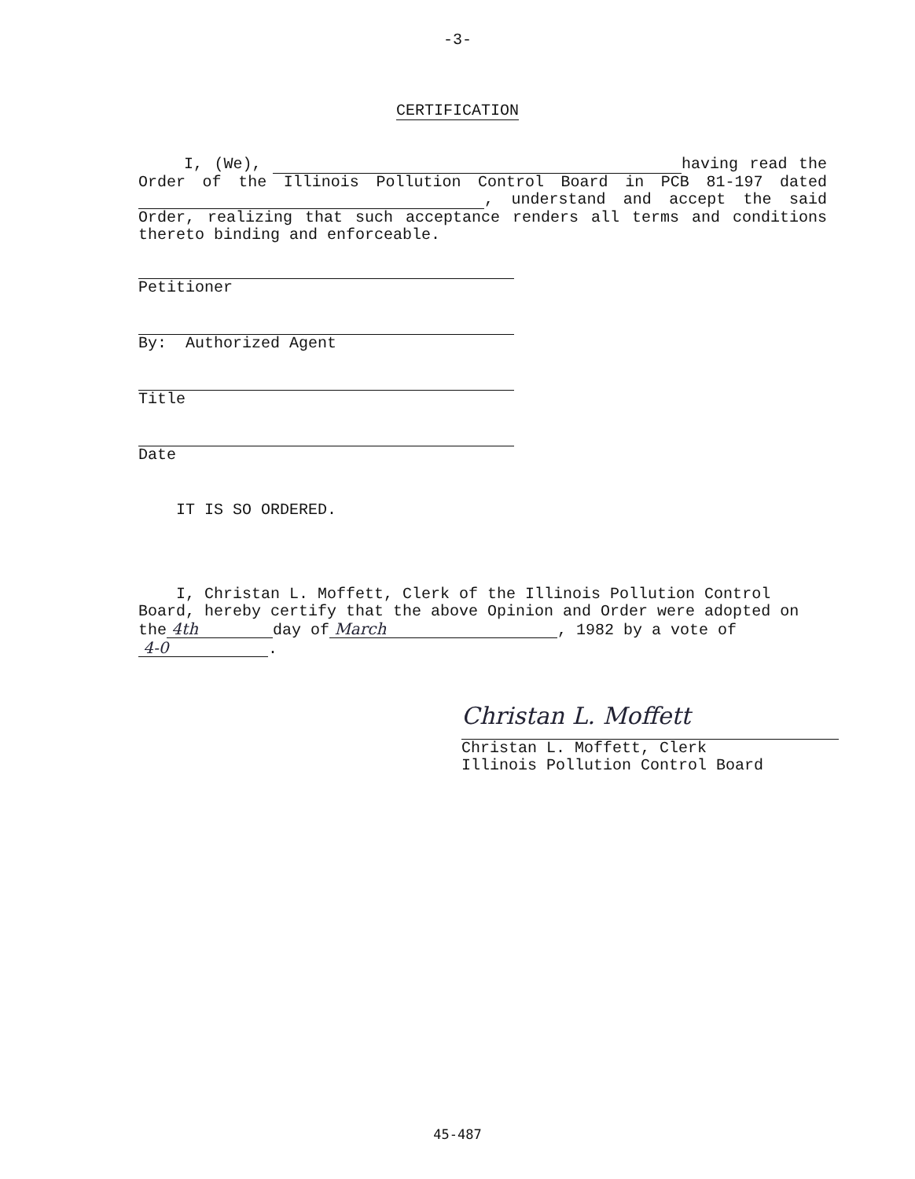-3-
CERTIFICATION
I, (We), having read the Order of the Illinois Pollution Control Board in PCB 81-197 dated , understand and accept the said Order, realizing that such acceptance renders all terms and conditions thereto binding and enforceable.
Petitioner
By: Authorized Agent
Title
Date
IT IS SO ORDERED.
I, Christan L. Moffett, Clerk of the Illinois Pollution Control Board, hereby certify that the above Opinion and Order were adopted on the 4th day of March, 1982 by a vote of 4-0.
Christan L. Moffett
Christan L. Moffett, Clerk
Illinois Pollution Control Board
45-487